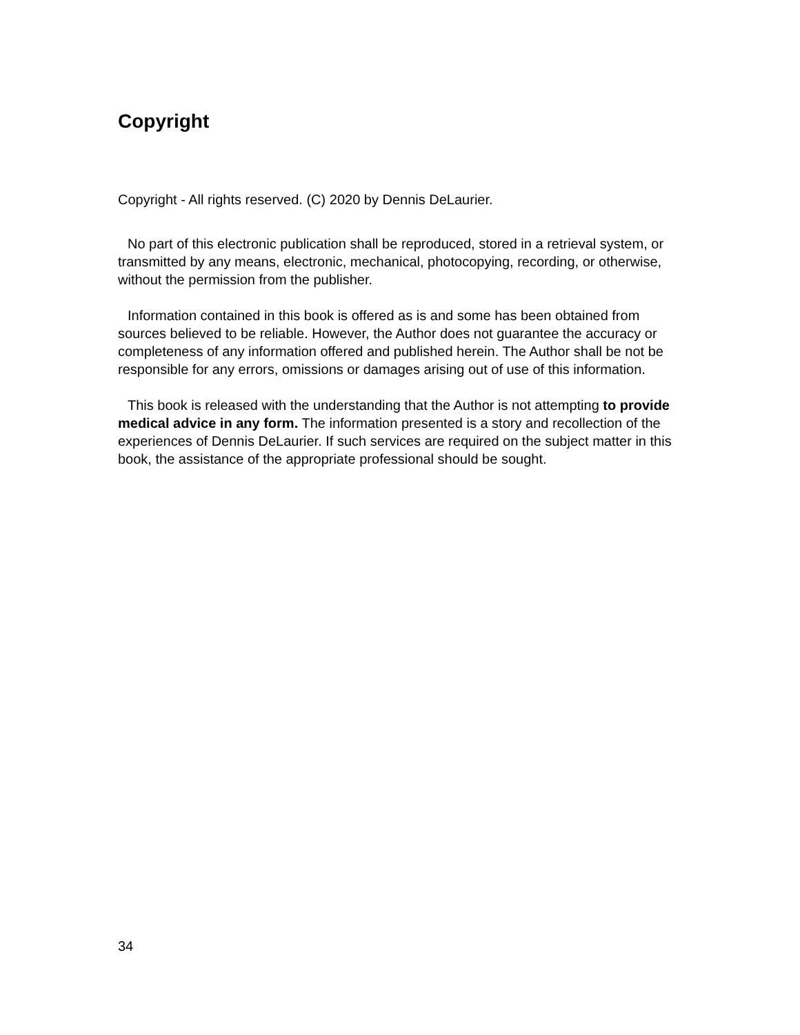Copyright
Copyright - All rights reserved. (C) 2020 by Dennis DeLaurier.
No part of this electronic publication shall be reproduced, stored in a retrieval system, or transmitted by any means, electronic, mechanical, photocopying, recording, or otherwise, without the permission from the publisher.
Information contained in this book is offered as is and some has been obtained from sources believed to be reliable. However, the Author does not guarantee the accuracy or completeness of any information offered and published herein. The Author shall be not be responsible for any errors, omissions or damages arising out of use of this information.
This book is released with the understanding that the Author is not attempting to provide medical advice in any form. The information presented is a story and recollection of the experiences of Dennis DeLaurier. If such services are required on the subject matter in this book, the assistance of the appropriate professional should be sought.
34